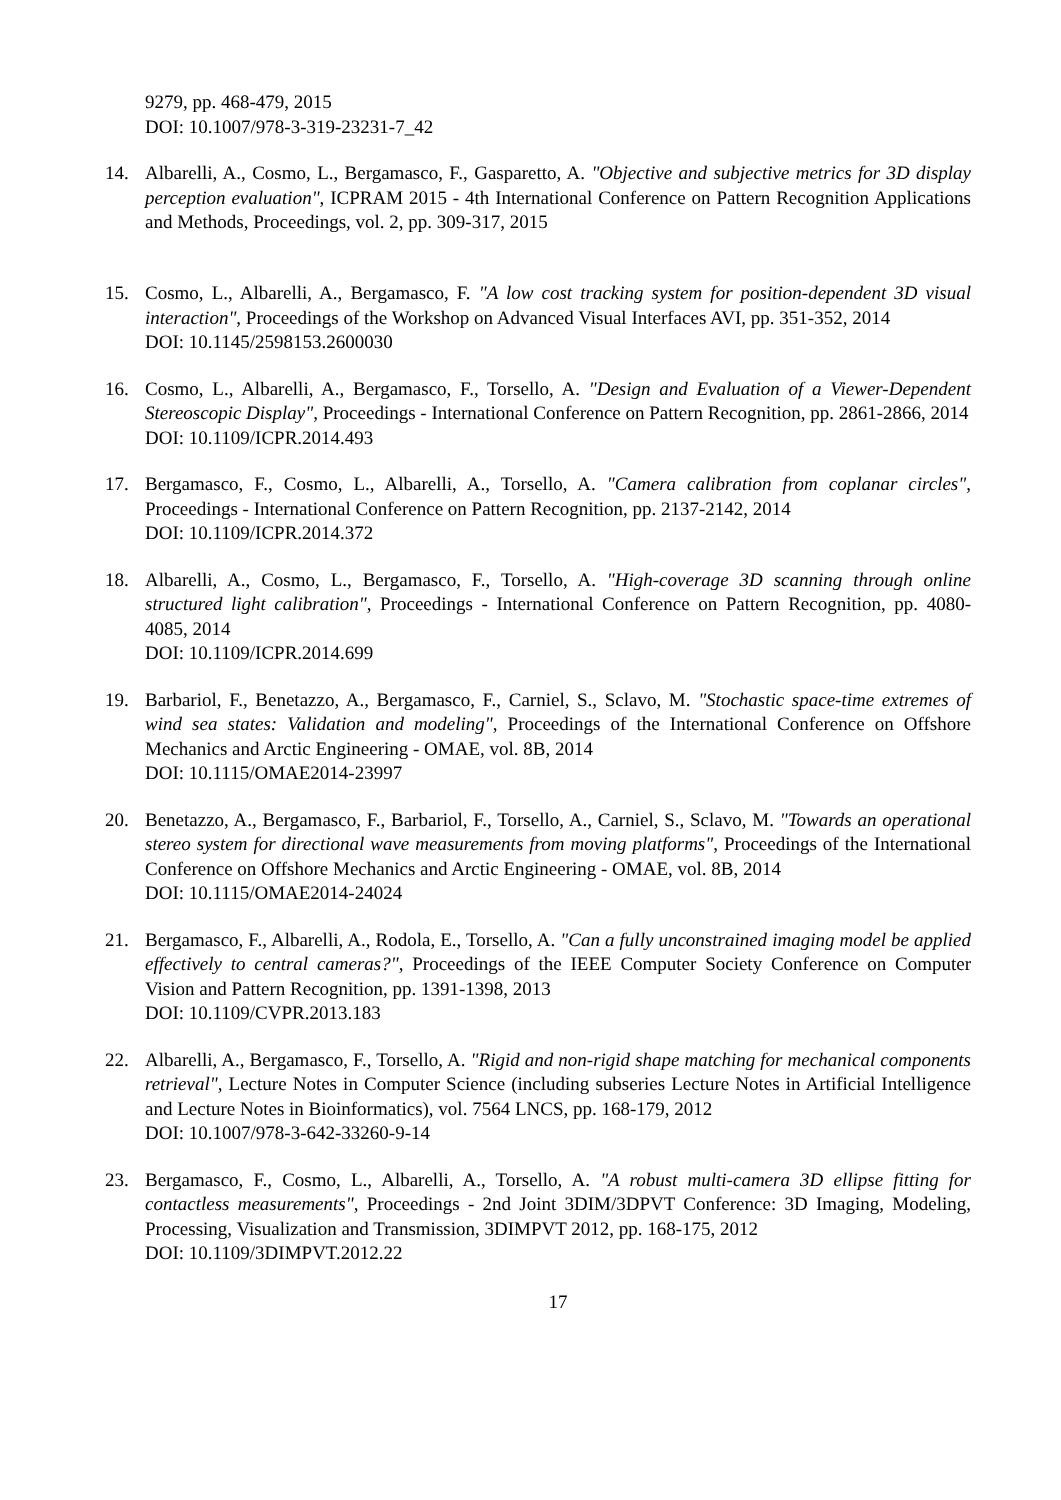9279, pp. 468-479, 2015
DOI: 10.1007/978-3-319-23231-7_42
14. Albarelli, A., Cosmo, L., Bergamasco, F., Gasparetto, A. "Objective and subjective metrics for 3D display perception evaluation", ICPRAM 2015 - 4th International Conference on Pattern Recognition Applications and Methods, Proceedings, vol. 2, pp. 309-317, 2015
15. Cosmo, L., Albarelli, A., Bergamasco, F. "A low cost tracking system for position-dependent 3D visual interaction", Proceedings of the Workshop on Advanced Visual Interfaces AVI, pp. 351-352, 2014
DOI: 10.1145/2598153.2600030
16. Cosmo, L., Albarelli, A., Bergamasco, F., Torsello, A. "Design and Evaluation of a Viewer-Dependent Stereoscopic Display", Proceedings - International Conference on Pattern Recognition, pp. 2861-2866, 2014
DOI: 10.1109/ICPR.2014.493
17. Bergamasco, F., Cosmo, L., Albarelli, A., Torsello, A. "Camera calibration from coplanar circles", Proceedings - International Conference on Pattern Recognition, pp. 2137-2142, 2014
DOI: 10.1109/ICPR.2014.372
18. Albarelli, A., Cosmo, L., Bergamasco, F., Torsello, A. "High-coverage 3D scanning through online structured light calibration", Proceedings - International Conference on Pattern Recognition, pp. 4080-4085, 2014
DOI: 10.1109/ICPR.2014.699
19. Barbariol, F., Benetazzo, A., Bergamasco, F., Carniel, S., Sclavo, M. "Stochastic space-time extremes of wind sea states: Validation and modeling", Proceedings of the International Conference on Offshore Mechanics and Arctic Engineering - OMAE, vol. 8B, 2014
DOI: 10.1115/OMAE2014-23997
20. Benetazzo, A., Bergamasco, F., Barbariol, F., Torsello, A., Carniel, S., Sclavo, M. "Towards an operational stereo system for directional wave measurements from moving platforms", Proceedings of the International Conference on Offshore Mechanics and Arctic Engineering - OMAE, vol. 8B, 2014
DOI: 10.1115/OMAE2014-24024
21. Bergamasco, F., Albarelli, A., Rodola, E., Torsello, A. "Can a fully unconstrained imaging model be applied effectively to central cameras?", Proceedings of the IEEE Computer Society Conference on Computer Vision and Pattern Recognition, pp. 1391-1398, 2013
DOI: 10.1109/CVPR.2013.183
22. Albarelli, A., Bergamasco, F., Torsello, A. "Rigid and non-rigid shape matching for mechanical components retrieval", Lecture Notes in Computer Science (including subseries Lecture Notes in Artificial Intelligence and Lecture Notes in Bioinformatics), vol. 7564 LNCS, pp. 168-179, 2012
DOI: 10.1007/978-3-642-33260-9-14
23. Bergamasco, F., Cosmo, L., Albarelli, A., Torsello, A. "A robust multi-camera 3D ellipse fitting for contactless measurements", Proceedings - 2nd Joint 3DIM/3DPVT Conference: 3D Imaging, Modeling, Processing, Visualization and Transmission, 3DIMPVT 2012, pp. 168-175, 2012
DOI: 10.1109/3DIMPVT.2012.22
17